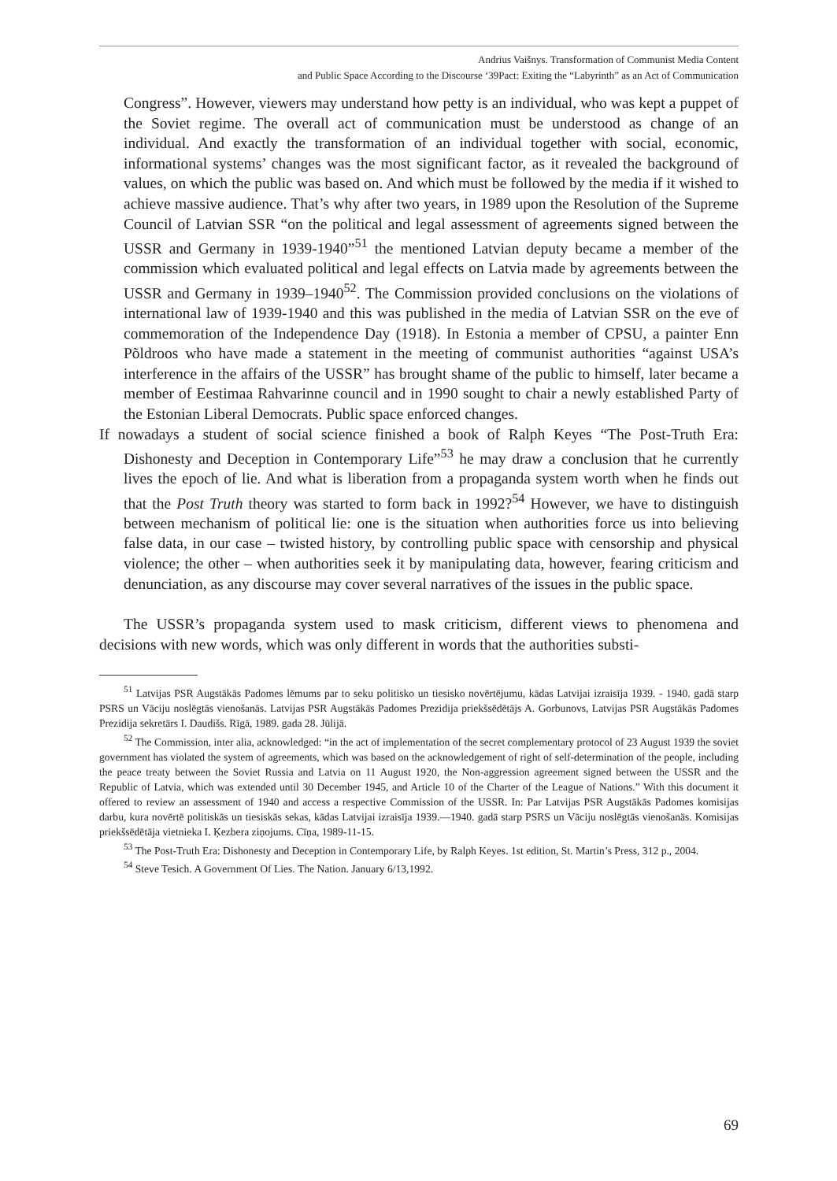Andrius Vaišnys. Transformation of Communist Media Content
and Public Space According to the Discourse ‘39Pact: Exiting the “Labyrinth” as an Act of Communication
Congress”. However, viewers may understand how petty is an individual, who was kept a puppet of the Soviet regime. The overall act of communication must be understood as change of an individual. And exactly the transformation of an individual together with social, economic, informational systems’ changes was the most significant factor, as it revealed the background of values, on which the public was based on. And which must be followed by the media if it wished to achieve massive audience. That’s why after two years, in 1989 upon the Resolution of the Supreme Council of Latvian SSR “on the political and legal assessment of agreements signed between the USSR and Germany in 1939-1940”<sup>51</sup> the mentioned Latvian deputy became a member of the commission which evaluated political and legal effects on Latvia made by agreements between the USSR and Germany in 1939–1940<sup>52</sup>. The Commission provided conclusions on the violations of international law of 1939-1940 and this was published in the media of Latvian SSR on the eve of commemoration of the Independence Day (1918). In Estonia a member of CPSU, a painter Enn Põldroos who have made a statement in the meeting of communist authorities “against USA’s interference in the affairs of the USSR” has brought shame of the public to himself, later became a member of Eestimaa Rahvarinne council and in 1990 sought to chair a newly established Party of the Estonian Liberal Democrats. Public space enforced changes.
If nowadays a student of social science finished a book of Ralph Keyes “The Post-Truth Era: Dishonesty and Deception in Contemporary Life”<sup>53</sup> he may draw a conclusion that he currently lives the epoch of lie. And what is liberation from a propaganda system worth when he finds out that the Post Truth theory was started to form back in 1992?<sup>54</sup> However, we have to distinguish between mechanism of political lie: one is the situation when authorities force us into believing false data, in our case – twisted history, by controlling public space with censorship and physical violence; the other – when authorities seek it by manipulating data, however, fearing criticism and denunciation, as any discourse may cover several narratives of the issues in the public space.
The USSR’s propaganda system used to mask criticism, different views to phenomena and decisions with new words, which was only different in words that the authorities substi-
<sup>51</sup> Latvijas PSR Augstākās Padomes lēmums par to seku politisko un tiesisko novērtējumu, kādas Latvijai izraisīja 1939. - 1940. gadā starp PSRS un Vāciju noslēgtās vienošanās. Latvijas PSR Augstākās Padomes Prezidija priekšsēdētājs A. Gorbunovs, Latvijas PSR Augstākās Padomes Prezidija sekretārs I. Daudišs. Rīgā, 1989. gada 28. Jūlijā.
<sup>52</sup> The Commission, inter alia, acknowledged: “in the act of implementation of the secret complementary protocol of 23 August 1939 the soviet government has violated the system of agreements, which was based on the acknowledgement of right of self-determination of the people, including the peace treaty between the Soviet Russia and Latvia on 11 August 1920, the Non-aggression agreement signed between the USSR and the Republic of Latvia, which was extended until 30 December 1945, and Article 10 of the Charter of the League of Nations.” With this document it offered to review an assessment of 1940 and access a respective Commission of the USSR. In: Par Latvijas PSR Augstākās Padomes komisijas darbu, kura novērtē politiskās un tiesiskās sekas, kādas Latvijai izraisīja 1939.—1940. gadā starp PSRS un Vāciju noslēgtās vienošanās. Komisijas priekšsēdētāja vietnieka I. Ķezbera ziņojums. Cīņa, 1989-11-15.
<sup>53</sup> The Post-Truth Era: Dishonesty and Deception in Contemporary Life, by Ralph Keyes. 1st edition, St. Martin’s Press, 312 p., 2004.
<sup>54</sup> Steve Tesich. A Government Of Lies. The Nation. January 6/13,1992.
69